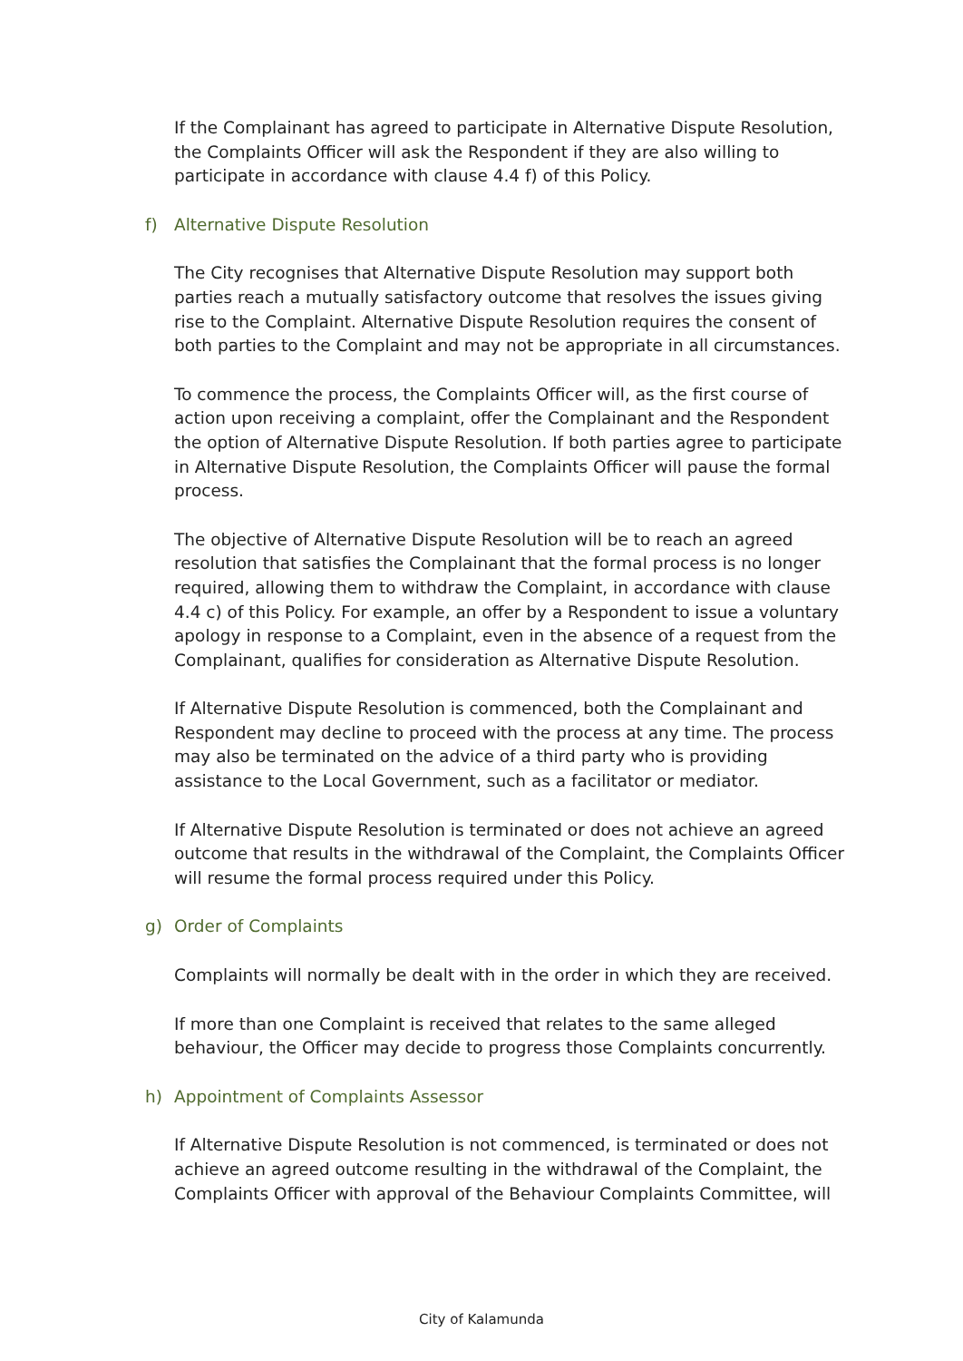If the Complainant has agreed to participate in Alternative Dispute Resolution, the Complaints Officer will ask the Respondent if they are also willing to participate in accordance with clause 4.4 f) of this Policy.
f) Alternative Dispute Resolution
The City recognises that Alternative Dispute Resolution may support both parties reach a mutually satisfactory outcome that resolves the issues giving rise to the Complaint. Alternative Dispute Resolution requires the consent of both parties to the Complaint and may not be appropriate in all circumstances.
To commence the process, the Complaints Officer will, as the first course of action upon receiving a complaint, offer the Complainant and the Respondent the option of Alternative Dispute Resolution. If both parties agree to participate in Alternative Dispute Resolution, the Complaints Officer will pause the formal process.
The objective of Alternative Dispute Resolution will be to reach an agreed resolution that satisfies the Complainant that the formal process is no longer required, allowing them to withdraw the Complaint, in accordance with clause 4.4 c) of this Policy. For example, an offer by a Respondent to issue a voluntary apology in response to a Complaint, even in the absence of a request from the Complainant, qualifies for consideration as Alternative Dispute Resolution.
If Alternative Dispute Resolution is commenced, both the Complainant and Respondent may decline to proceed with the process at any time. The process may also be terminated on the advice of a third party who is providing assistance to the Local Government, such as a facilitator or mediator.
If Alternative Dispute Resolution is terminated or does not achieve an agreed outcome that results in the withdrawal of the Complaint, the Complaints Officer will resume the formal process required under this Policy.
g) Order of Complaints
Complaints will normally be dealt with in the order in which they are received.
If more than one Complaint is received that relates to the same alleged behaviour, the Officer may decide to progress those Complaints concurrently.
h) Appointment of Complaints Assessor
If Alternative Dispute Resolution is not commenced, is terminated or does not achieve an agreed outcome resulting in the withdrawal of the Complaint, the Complaints Officer with approval of the Behaviour Complaints Committee, will
City of Kalamunda